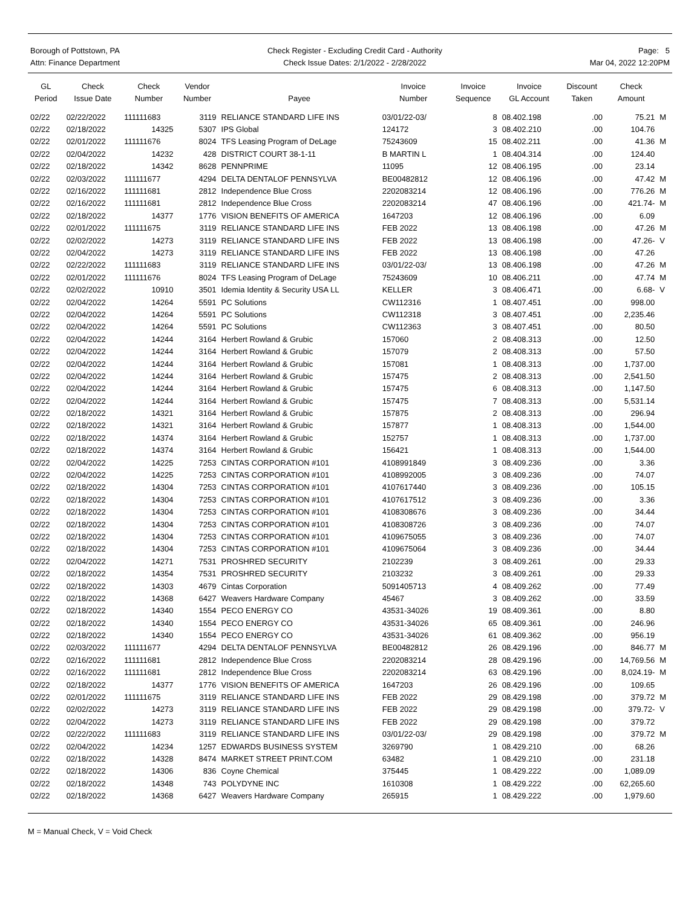Borough of Pottstown, PA
Attn: Finance Department
Check Register - Excluding Credit Card - Authority
Check Issue Dates: 2/1/2022 - 2/28/2022
Page: 5
Mar 04, 2022 12:20PM
| GL Period | Check Issue Date | Check Number | Vendor Number | Payee | Invoice Number | Invoice Sequence | Invoice GL Account | Discount Taken | Check Amount | |
| --- | --- | --- | --- | --- | --- | --- | --- | --- | --- | --- |
| 02/22 | 02/22/2022 | 111111683 | 3119 | RELIANCE STANDARD LIFE INS | 03/01/22-03/ | 8 | 08.402.198 | .00 | 75.21 | M |
| 02/22 | 02/18/2022 | 14325 | 5307 | IPS Global | 124172 | 3 | 08.402.210 | .00 | 104.76 | |
| 02/22 | 02/01/2022 | 111111676 | 8024 | TFS Leasing Program of DeLage | 75243609 | 15 | 08.402.211 | .00 | 41.36 | M |
| 02/22 | 02/04/2022 | 14232 | 428 | DISTRICT COURT 38-1-11 | B MARTIN L | 1 | 08.404.314 | .00 | 124.40 | |
| 02/22 | 02/18/2022 | 14342 | 8628 | PENNPRIME | 11095 | 12 | 08.406.195 | .00 | 23.14 | |
| 02/22 | 02/03/2022 | 111111677 | 4294 | DELTA DENTALOF PENNSYLVA | BE00482812 | 12 | 08.406.196 | .00 | 47.42 | M |
| 02/22 | 02/16/2022 | 111111681 | 2812 | Independence Blue Cross | 2202083214 | 12 | 08.406.196 | .00 | 776.26 | M |
| 02/22 | 02/16/2022 | 111111681 | 2812 | Independence Blue Cross | 2202083214 | 47 | 08.406.196 | .00 | 421.74- | M |
| 02/22 | 02/18/2022 | 14377 | 1776 | VISION BENEFITS OF AMERICA | 1647203 | 12 | 08.406.196 | .00 | 6.09 | |
| 02/22 | 02/01/2022 | 111111675 | 3119 | RELIANCE STANDARD LIFE INS | FEB 2022 | 13 | 08.406.198 | .00 | 47.26 | M |
| 02/22 | 02/02/2022 | 14273 | 3119 | RELIANCE STANDARD LIFE INS | FEB 2022 | 13 | 08.406.198 | .00 | 47.26- | V |
| 02/22 | 02/04/2022 | 14273 | 3119 | RELIANCE STANDARD LIFE INS | FEB 2022 | 13 | 08.406.198 | .00 | 47.26 | |
| 02/22 | 02/22/2022 | 111111683 | 3119 | RELIANCE STANDARD LIFE INS | 03/01/22-03/ | 13 | 08.406.198 | .00 | 47.26 | M |
| 02/22 | 02/01/2022 | 111111676 | 8024 | TFS Leasing Program of DeLage | 75243609 | 10 | 08.406.211 | .00 | 47.74 | M |
| 02/22 | 02/02/2022 | 10910 | 3501 | Idemia Identity & Security USA LL | KELLER | 3 | 08.406.471 | .00 | 6.68- | V |
| 02/22 | 02/04/2022 | 14264 | 5591 | PC Solutions | CW112316 | 1 | 08.407.451 | .00 | 998.00 | |
| 02/22 | 02/04/2022 | 14264 | 5591 | PC Solutions | CW112318 | 3 | 08.407.451 | .00 | 2,235.46 | |
| 02/22 | 02/04/2022 | 14264 | 5591 | PC Solutions | CW112363 | 3 | 08.407.451 | .00 | 80.50 | |
| 02/22 | 02/04/2022 | 14244 | 3164 | Herbert Rowland & Grubic | 157060 | 2 | 08.408.313 | .00 | 12.50 | |
| 02/22 | 02/04/2022 | 14244 | 3164 | Herbert Rowland & Grubic | 157079 | 2 | 08.408.313 | .00 | 57.50 | |
| 02/22 | 02/04/2022 | 14244 | 3164 | Herbert Rowland & Grubic | 157081 | 1 | 08.408.313 | .00 | 1,737.00 | |
| 02/22 | 02/04/2022 | 14244 | 3164 | Herbert Rowland & Grubic | 157475 | 2 | 08.408.313 | .00 | 2,541.50 | |
| 02/22 | 02/04/2022 | 14244 | 3164 | Herbert Rowland & Grubic | 157475 | 6 | 08.408.313 | .00 | 1,147.50 | |
| 02/22 | 02/04/2022 | 14244 | 3164 | Herbert Rowland & Grubic | 157475 | 7 | 08.408.313 | .00 | 5,531.14 | |
| 02/22 | 02/18/2022 | 14321 | 3164 | Herbert Rowland & Grubic | 157875 | 2 | 08.408.313 | .00 | 296.94 | |
| 02/22 | 02/18/2022 | 14321 | 3164 | Herbert Rowland & Grubic | 157877 | 1 | 08.408.313 | .00 | 1,544.00 | |
| 02/22 | 02/18/2022 | 14374 | 3164 | Herbert Rowland & Grubic | 152757 | 1 | 08.408.313 | .00 | 1,737.00 | |
| 02/22 | 02/18/2022 | 14374 | 3164 | Herbert Rowland & Grubic | 156421 | 1 | 08.408.313 | .00 | 1,544.00 | |
| 02/22 | 02/04/2022 | 14225 | 7253 | CINTAS CORPORATION #101 | 4108991849 | 3 | 08.409.236 | .00 | 3.36 | |
| 02/22 | 02/04/2022 | 14225 | 7253 | CINTAS CORPORATION #101 | 4108992005 | 3 | 08.409.236 | .00 | 74.07 | |
| 02/22 | 02/18/2022 | 14304 | 7253 | CINTAS CORPORATION #101 | 4107617440 | 3 | 08.409.236 | .00 | 105.15 | |
| 02/22 | 02/18/2022 | 14304 | 7253 | CINTAS CORPORATION #101 | 4107617512 | 3 | 08.409.236 | .00 | 3.36 | |
| 02/22 | 02/18/2022 | 14304 | 7253 | CINTAS CORPORATION #101 | 4108308676 | 3 | 08.409.236 | .00 | 34.44 | |
| 02/22 | 02/18/2022 | 14304 | 7253 | CINTAS CORPORATION #101 | 4108308726 | 3 | 08.409.236 | .00 | 74.07 | |
| 02/22 | 02/18/2022 | 14304 | 7253 | CINTAS CORPORATION #101 | 4109675055 | 3 | 08.409.236 | .00 | 74.07 | |
| 02/22 | 02/18/2022 | 14304 | 7253 | CINTAS CORPORATION #101 | 4109675064 | 3 | 08.409.236 | .00 | 34.44 | |
| 02/22 | 02/04/2022 | 14271 | 7531 | PROSHRED SECURITY | 2102239 | 3 | 08.409.261 | .00 | 29.33 | |
| 02/22 | 02/18/2022 | 14354 | 7531 | PROSHRED SECURITY | 2103232 | 3 | 08.409.261 | .00 | 29.33 | |
| 02/22 | 02/18/2022 | 14303 | 4679 | Cintas Corporation | 5091405713 | 4 | 08.409.262 | .00 | 77.49 | |
| 02/22 | 02/18/2022 | 14368 | 6427 | Weavers Hardware Company | 45467 | 3 | 08.409.262 | .00 | 33.59 | |
| 02/22 | 02/18/2022 | 14340 | 1554 | PECO ENERGY CO | 43531-34026 | 19 | 08.409.361 | .00 | 8.80 | |
| 02/22 | 02/18/2022 | 14340 | 1554 | PECO ENERGY CO | 43531-34026 | 65 | 08.409.361 | .00 | 246.96 | |
| 02/22 | 02/18/2022 | 14340 | 1554 | PECO ENERGY CO | 43531-34026 | 61 | 08.409.362 | .00 | 956.19 | |
| 02/22 | 02/03/2022 | 111111677 | 4294 | DELTA DENTALOF PENNSYLVA | BE00482812 | 26 | 08.429.196 | .00 | 846.77 | M |
| 02/22 | 02/16/2022 | 111111681 | 2812 | Independence Blue Cross | 2202083214 | 28 | 08.429.196 | .00 | 14,769.56 | M |
| 02/22 | 02/16/2022 | 111111681 | 2812 | Independence Blue Cross | 2202083214 | 63 | 08.429.196 | .00 | 8,024.19- | M |
| 02/22 | 02/18/2022 | 14377 | 1776 | VISION BENEFITS OF AMERICA | 1647203 | 26 | 08.429.196 | .00 | 109.65 | |
| 02/22 | 02/01/2022 | 111111675 | 3119 | RELIANCE STANDARD LIFE INS | FEB 2022 | 29 | 08.429.198 | .00 | 379.72 | M |
| 02/22 | 02/02/2022 | 14273 | 3119 | RELIANCE STANDARD LIFE INS | FEB 2022 | 29 | 08.429.198 | .00 | 379.72- | V |
| 02/22 | 02/04/2022 | 14273 | 3119 | RELIANCE STANDARD LIFE INS | FEB 2022 | 29 | 08.429.198 | .00 | 379.72 | |
| 02/22 | 02/22/2022 | 111111683 | 3119 | RELIANCE STANDARD LIFE INS | 03/01/22-03/ | 29 | 08.429.198 | .00 | 379.72 | M |
| 02/22 | 02/04/2022 | 14234 | 1257 | EDWARDS BUSINESS SYSTEM | 3269790 | 1 | 08.429.210 | .00 | 68.26 | |
| 02/22 | 02/18/2022 | 14328 | 8474 | MARKET STREET PRINT.COM | 63482 | 1 | 08.429.210 | .00 | 231.18 | |
| 02/22 | 02/18/2022 | 14306 | 836 | Coyne Chemical | 375445 | 1 | 08.429.222 | .00 | 1,089.09 | |
| 02/22 | 02/18/2022 | 14348 | 743 | POLYDYNE INC | 1610308 | 1 | 08.429.222 | .00 | 62,265.60 | |
| 02/22 | 02/18/2022 | 14368 | 6427 | Weavers Hardware Company | 265915 | 1 | 08.429.222 | .00 | 1,979.60 | |
M = Manual Check, V = Void Check